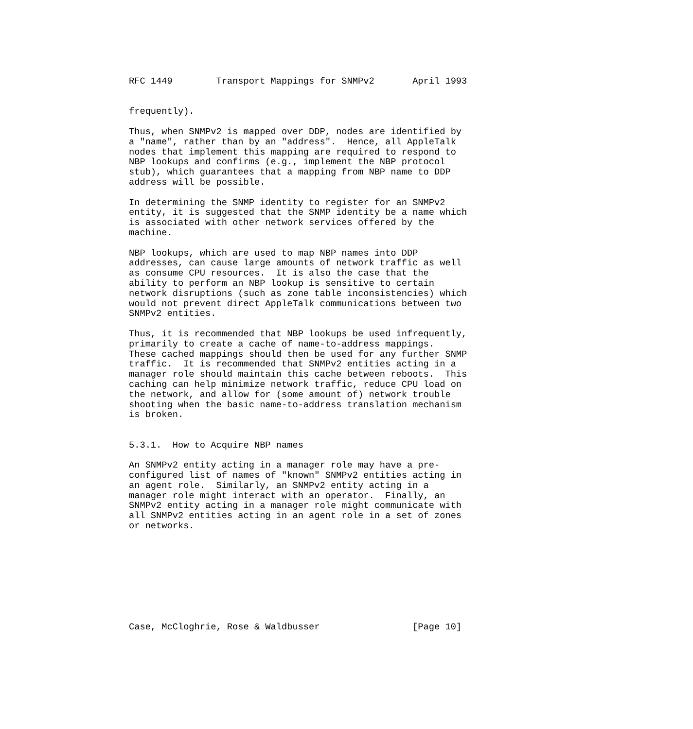RFC 1449        Transport Mappings for SNMPv2       April 1993


frequently).

Thus, when SNMPv2 is mapped over DDP, nodes are identified by
a "name", rather than by an "address".  Hence, all AppleTalk
nodes that implement this mapping are required to respond to
NBP lookups and confirms (e.g., implement the NBP protocol
stub), which guarantees that a mapping from NBP name to DDP
address will be possible.

In determining the SNMP identity to register for an SNMPv2
entity, it is suggested that the SNMP identity be a name which
is associated with other network services offered by the
machine.

NBP lookups, which are used to map NBP names into DDP
addresses, can cause large amounts of network traffic as well
as consume CPU resources.  It is also the case that the
ability to perform an NBP lookup is sensitive to certain
network disruptions (such as zone table inconsistencies) which
would not prevent direct AppleTalk communications between two
SNMPv2 entities.

Thus, it is recommended that NBP lookups be used infrequently,
primarily to create a cache of name-to-address mappings.
These cached mappings should then be used for any further SNMP
traffic.  It is recommended that SNMPv2 entities acting in a
manager role should maintain this cache between reboots.  This
caching can help minimize network traffic, reduce CPU load on
the network, and allow for (some amount of) network trouble
shooting when the basic name-to-address translation mechanism
is broken.


5.3.1.  How to Acquire NBP names

An SNMPv2 entity acting in a manager role may have a pre-
configured list of names of "known" SNMPv2 entities acting in
an agent role.  Similarly, an SNMPv2 entity acting in a
manager role might interact with an operator.  Finally, an
SNMPv2 entity acting in a manager role might communicate with
all SNMPv2 entities acting in an agent role in a set of zones
or networks.









Case, McCloghrie, Rose & Waldbusser                 [Page 10]